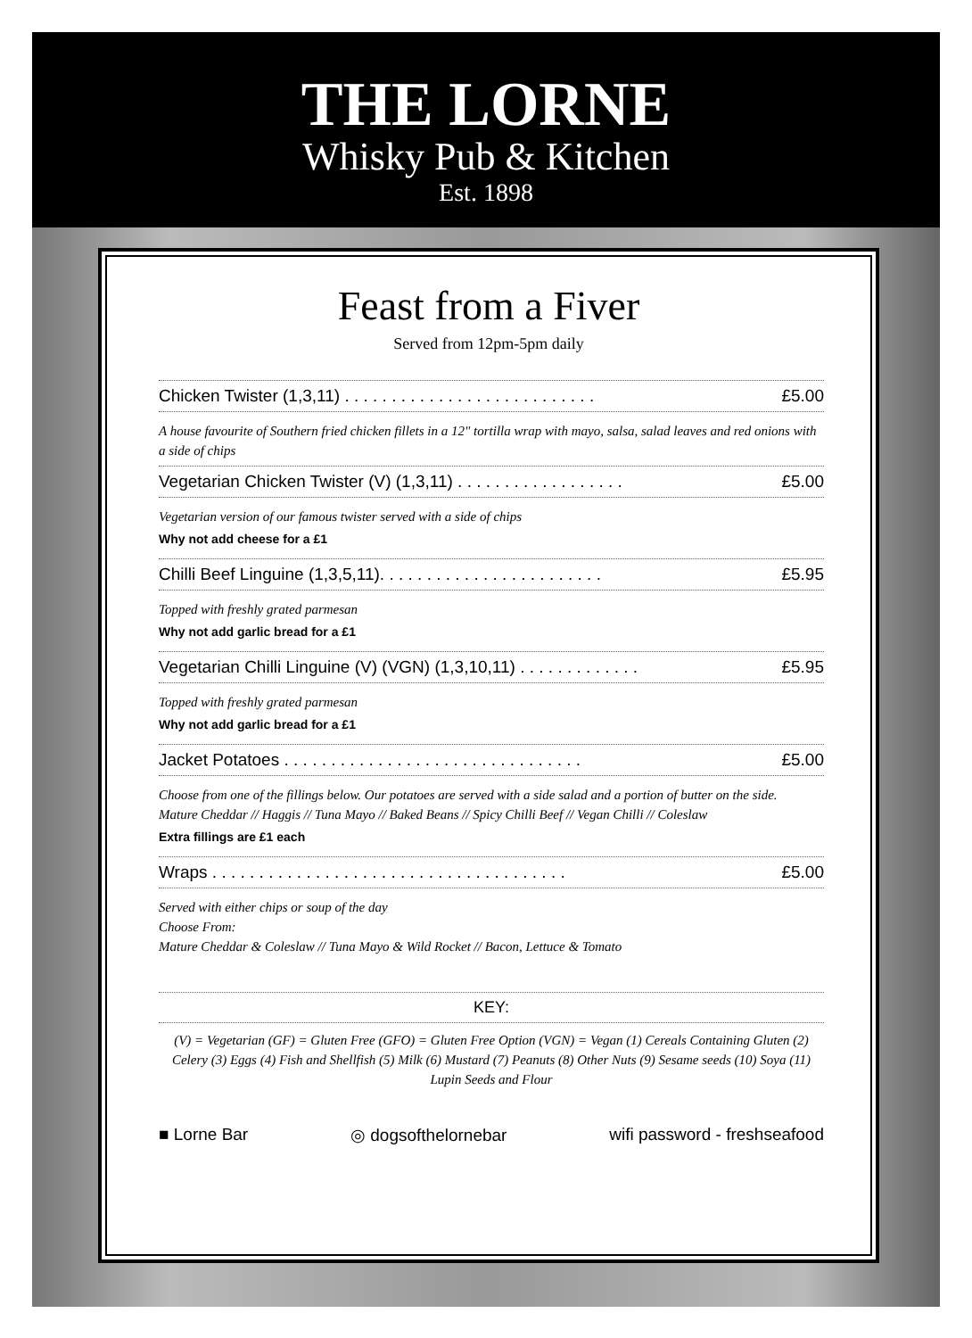THE LORNE
Whisky Pub & Kitchen
Est. 1898
Feast from a Fiver
Served from 12pm-5pm daily
Chicken Twister (1,3,11) . . . . . . . . . . . . . . . . . . . . . . . . . . . £5.00
A house favourite of Southern fried chicken fillets in a 12" tortilla wrap with mayo, salsa, salad leaves and red onions with a side of chips
Vegetarian Chicken Twister (V) (1,3,11) . . . . . . . . . . . . . . . . . . £5.00
Vegetarian version of our famous twister served with a side of chips
Why not add cheese for a £1
Chilli Beef Linguine (1,3,5,11). . . . . . . . . . . . . . . . . . . . . . . . £5.95
Topped with freshly grated parmesan
Why not add garlic bread for a £1
Vegetarian Chilli Linguine (V) (VGN) (1,3,10,11) . . . . . . . . . . . . . £5.95
Topped with freshly grated parmesan
Why not add garlic bread for a £1
Jacket Potatoes . . . . . . . . . . . . . . . . . . . . . . . . . . . . . . . . £5.00
Choose from one of the fillings below. Our potatoes are served with a side salad and a portion of butter on the side.
Mature Cheddar // Haggis // Tuna Mayo // Baked Beans // Spicy Chilli Beef // Vegan Chilli // Coleslaw
Extra fillings are £1 each
Wraps . . . . . . . . . . . . . . . . . . . . . . . . . . . . . . . . . . . . . . £5.00
Served with either chips or soup of the day
Choose From:
Mature Cheddar & Coleslaw // Tuna Mayo & Wild Rocket // Bacon, Lettuce & Tomato
KEY:
(V) = Vegetarian (GF) = Gluten Free (GFO) = Gluten Free Option (VGN) = Vegan (1) Cereals Containing Gluten (2) Celery (3) Eggs (4) Fish and Shellfish (5) Milk (6) Mustard (7) Peanuts (8) Other Nuts (9) Sesame seeds (10) Soya (11) Lupin Seeds and Flour
■ Lorne Bar ◎ dogsofthelornebar wifi password - freshseafood